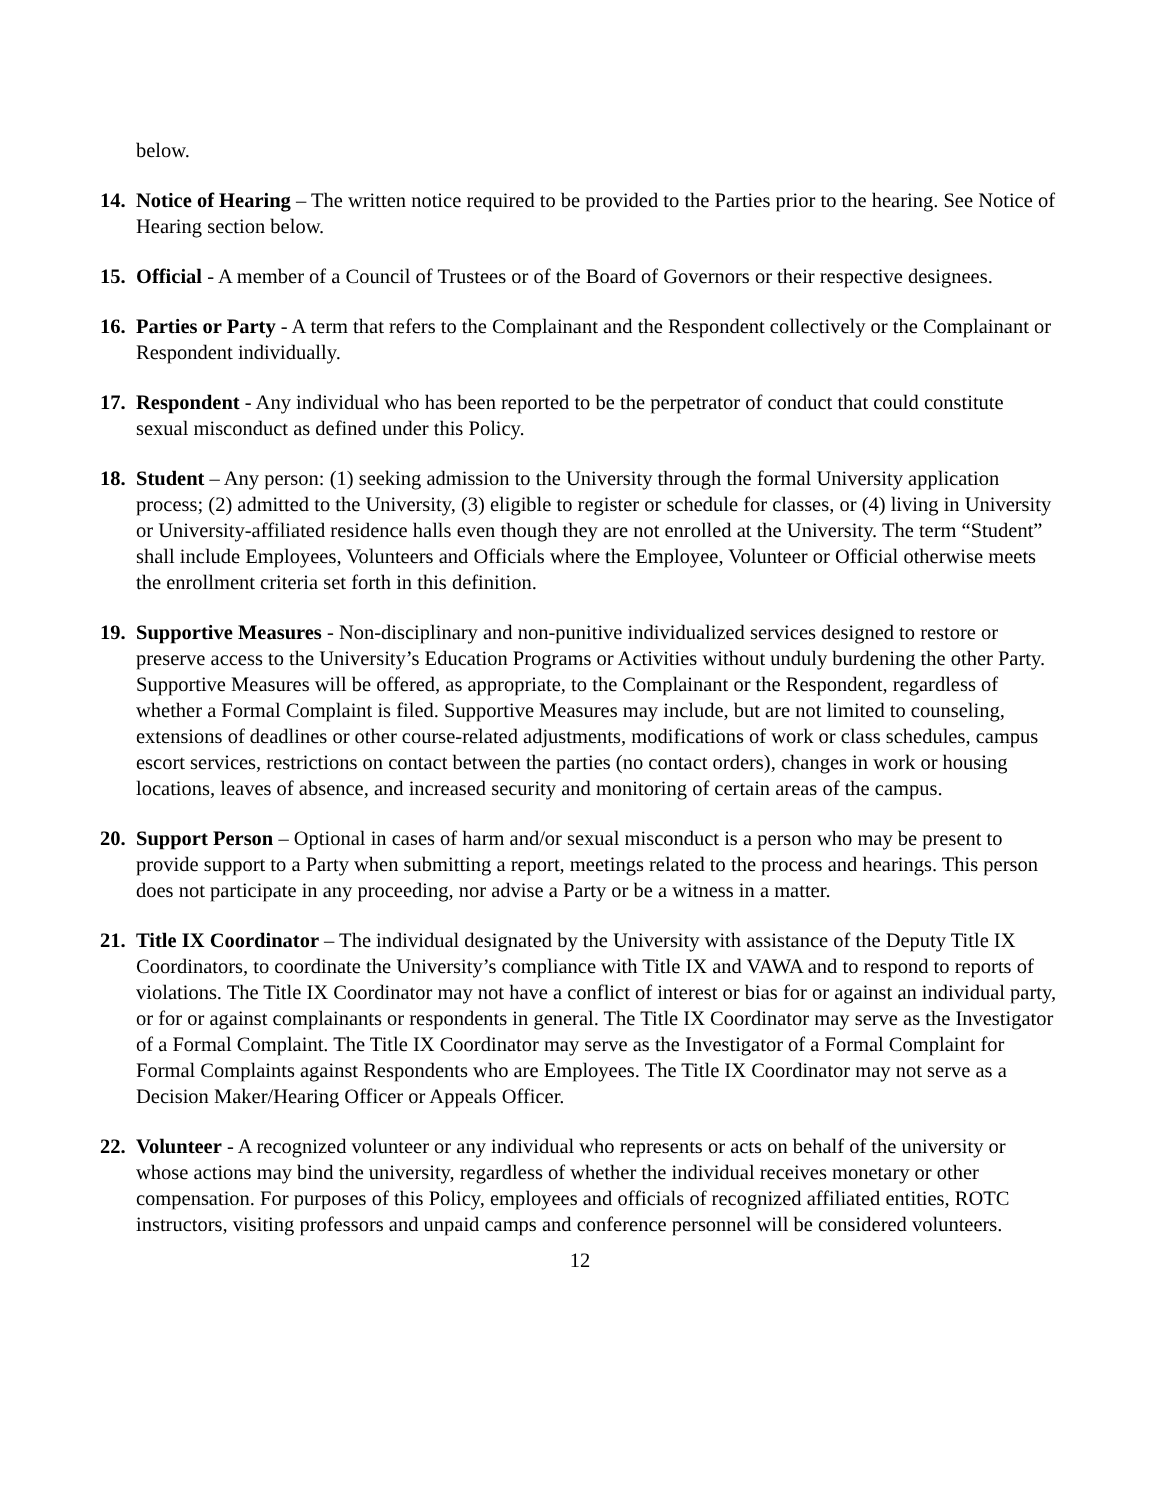below.
14.
Notice of Hearing – The written notice required to be provided to the Parties prior to the hearing. See Notice of Hearing section below.
15.
Official - A member of a Council of Trustees or of the Board of Governors or their respective designees.
16.
Parties or Party - A term that refers to the Complainant and the Respondent collectively or the Complainant or Respondent individually.
17.
Respondent - Any individual who has been reported to be the perpetrator of conduct that could constitute sexual misconduct as defined under this Policy.
18.
Student – Any person: (1) seeking admission to the University through the formal University application process; (2) admitted to the University, (3) eligible to register or schedule for classes, or (4) living in University or University-affiliated residence halls even though they are not enrolled at the University. The term “Student” shall include Employees, Volunteers and Officials where the Employee, Volunteer or Official otherwise meets the enrollment criteria set forth in this definition.
19.
Supportive Measures - Non-disciplinary and non-punitive individualized services designed to restore or preserve access to the University’s Education Programs or Activities without unduly burdening the other Party. Supportive Measures will be offered, as appropriate, to the Complainant or the Respondent, regardless of whether a Formal Complaint is filed. Supportive Measures may include, but are not limited to counseling, extensions of deadlines or other course-related adjustments, modifications of work or class schedules, campus escort services, restrictions on contact between the parties (no contact orders), changes in work or housing locations, leaves of absence, and increased security and monitoring of certain areas of the campus.
20.
Support Person – Optional in cases of harm and/or sexual misconduct is a person who may be present to provide support to a Party when submitting a report, meetings related to the process and hearings. This person does not participate in any proceeding, nor advise a Party or be a witness in a matter.
21.
Title IX Coordinator – The individual designated by the University with assistance of the Deputy Title IX Coordinators, to coordinate the University’s compliance with Title IX and VAWA and to respond to reports of violations. The Title IX Coordinator may not have a conflict of interest or bias for or against an individual party, or for or against complainants or respondents in general. The Title IX Coordinator may serve as the Investigator of a Formal Complaint. The Title IX Coordinator may serve as the Investigator of a Formal Complaint for Formal Complaints against Respondents who are Employees. The Title IX Coordinator may not serve as a Decision Maker/Hearing Officer or Appeals Officer.
22.
Volunteer - A recognized volunteer or any individual who represents or acts on behalf of the university or whose actions may bind the university, regardless of whether the individual receives monetary or other compensation. For purposes of this Policy, employees and officials of recognized affiliated entities, ROTC instructors, visiting professors and unpaid camps and conference personnel will be considered volunteers.
12